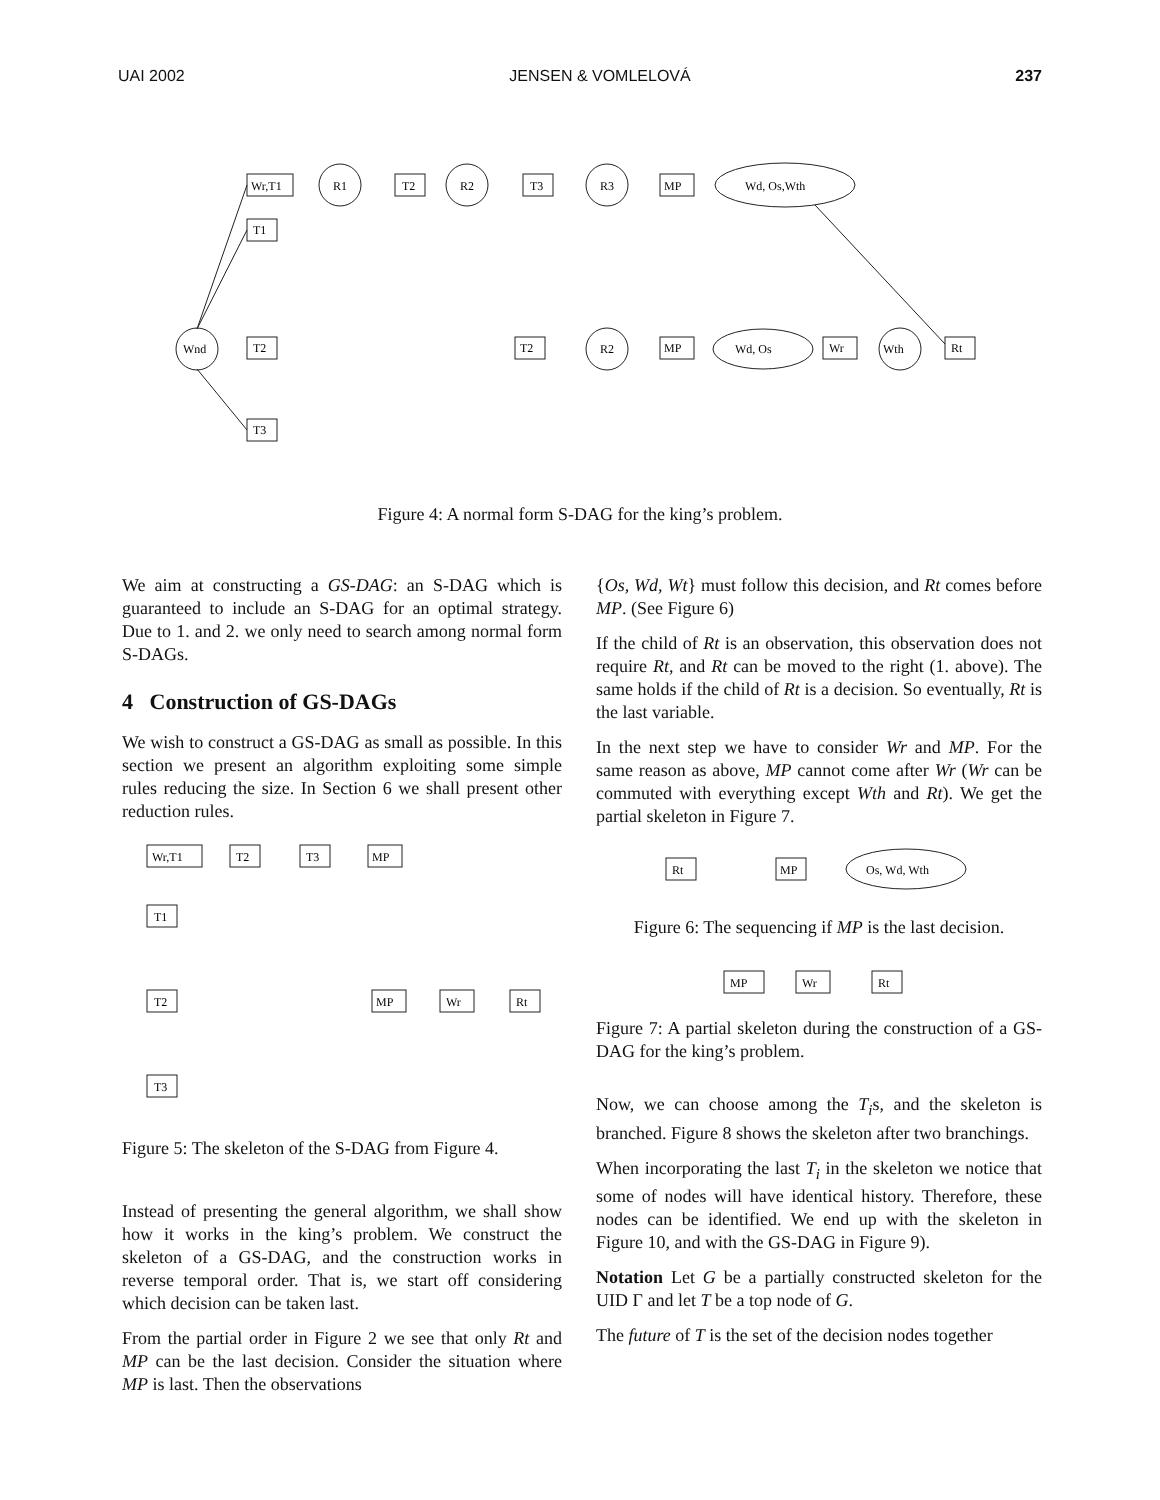UAI 2002 JENSEN & VOMLELOVÁ 237
Wr,T1
R1
T2
R2
T3
R3
MP
Wd, Os,Wth
Wnd
T1
T2
T3
T2
R2
MP
Wd, Os
Wr
Wth
Rt
Figure 4: A normal form S-DAG for the king’s problem.
We aim at constructing a GS-DAG: an S-DAG which is guaranteed to include an S-DAG for an optimal strategy. Due to 1. and 2. we only need to search among normal form S-DAGs.
4 Construction of GS-DAGs
We wish to construct a GS-DAG as small as possible. In this section we present an algorithm exploiting some simple rules reducing the size. In Section 6 we shall present other reduction rules.
Wr,T1
T2
T3
MP
T1
T2
T3
MP
Wr
Rt
Figure 5: The skeleton of the S-DAG from Figure 4.
Instead of presenting the general algorithm, we shall show how it works in the king’s problem. We construct the skeleton of a GS-DAG, and the construction works in reverse temporal order. That is, we start off considering which decision can be taken last.
From the partial order in Figure 2 we see that only Rt and MP can be the last decision. Consider the situation where MP is last. Then the observations
{Os, Wd, Wt} must follow this decision, and Rt comes before MP. (See Figure 6)
If the child of Rt is an observation, this observation does not require Rt, and Rt can be moved to the right (1. above). The same holds if the child of Rt is a decision. So eventually, Rt is the last variable.
In the next step we have to consider Wr and MP. For the same reason as above, MP cannot come after Wr (Wr can be commuted with everything except Wth and Rt). We get the partial skeleton in Figure 7.
Rt
MP
Os, Wd, Wth
Figure 6: The sequencing if MP is the last decision.
MP
Wr
Rt
Figure 7: A partial skeleton during the construction of a GS-DAG for the king’s problem.
Now, we can choose among the T<sub>i</sub>s, and the skeleton is branched. Figure 8 shows the skeleton after two branchings.
When incorporating the last T<sub>i</sub> in the skeleton we notice that some of nodes will have identical history. Therefore, these nodes can be identified. We end up with the skeleton in Figure 10, and with the GS-DAG in Figure 9).
Notation Let G be a partially constructed skeleton for the UID Γ and let T be a top node of G.
The future of T is the set of the decision nodes together